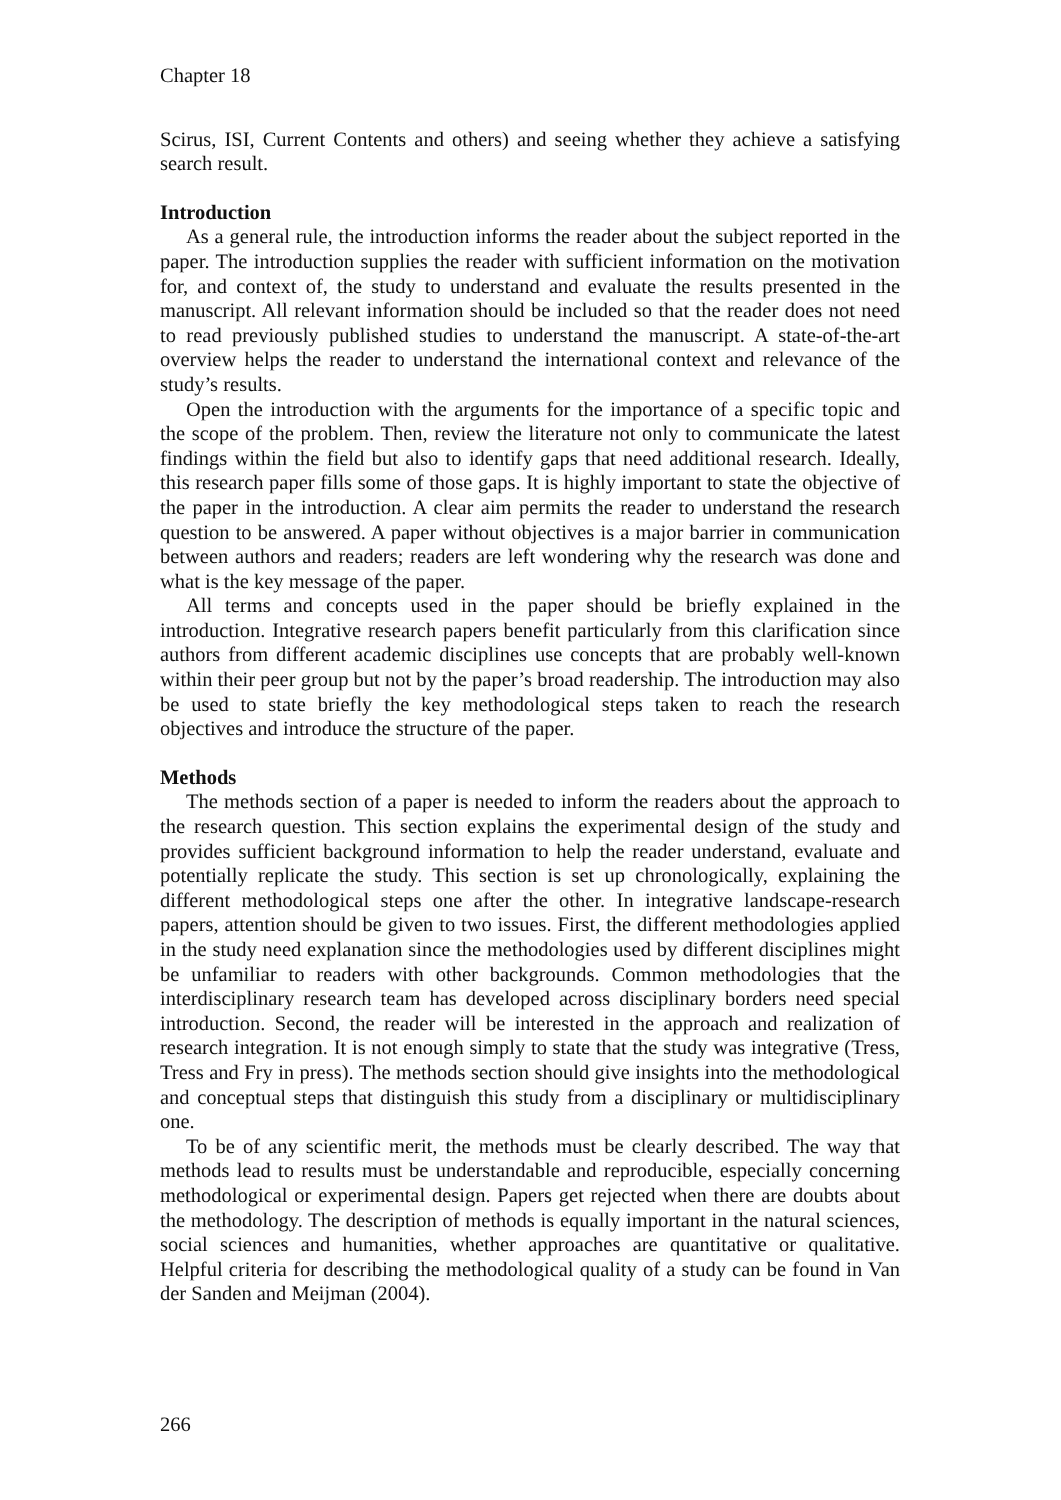Chapter 18
Scirus, ISI, Current Contents and others) and seeing whether they achieve a satisfying search result.
Introduction
As a general rule, the introduction informs the reader about the subject reported in the paper. The introduction supplies the reader with sufficient information on the motivation for, and context of, the study to understand and evaluate the results presented in the manuscript. All relevant information should be included so that the reader does not need to read previously published studies to understand the manuscript. A state-of-the-art overview helps the reader to understand the international context and relevance of the study’s results.
Open the introduction with the arguments for the importance of a specific topic and the scope of the problem. Then, review the literature not only to communicate the latest findings within the field but also to identify gaps that need additional research. Ideally, this research paper fills some of those gaps. It is highly important to state the objective of the paper in the introduction. A clear aim permits the reader to understand the research question to be answered. A paper without objectives is a major barrier in communication between authors and readers; readers are left wondering why the research was done and what is the key message of the paper.
All terms and concepts used in the paper should be briefly explained in the introduction. Integrative research papers benefit particularly from this clarification since authors from different academic disciplines use concepts that are probably well-known within their peer group but not by the paper’s broad readership. The introduction may also be used to state briefly the key methodological steps taken to reach the research objectives and introduce the structure of the paper.
Methods
The methods section of a paper is needed to inform the readers about the approach to the research question. This section explains the experimental design of the study and provides sufficient background information to help the reader understand, evaluate and potentially replicate the study. This section is set up chronologically, explaining the different methodological steps one after the other. In integrative landscape-research papers, attention should be given to two issues. First, the different methodologies applied in the study need explanation since the methodologies used by different disciplines might be unfamiliar to readers with other backgrounds. Common methodologies that the interdisciplinary research team has developed across disciplinary borders need special introduction. Second, the reader will be interested in the approach and realization of research integration. It is not enough simply to state that the study was integrative (Tress, Tress and Fry in press). The methods section should give insights into the methodological and conceptual steps that distinguish this study from a disciplinary or multidisciplinary one.
To be of any scientific merit, the methods must be clearly described. The way that methods lead to results must be understandable and reproducible, especially concerning methodological or experimental design. Papers get rejected when there are doubts about the methodology. The description of methods is equally important in the natural sciences, social sciences and humanities, whether approaches are quantitative or qualitative. Helpful criteria for describing the methodological quality of a study can be found in Van der Sanden and Meijman (2004).
266